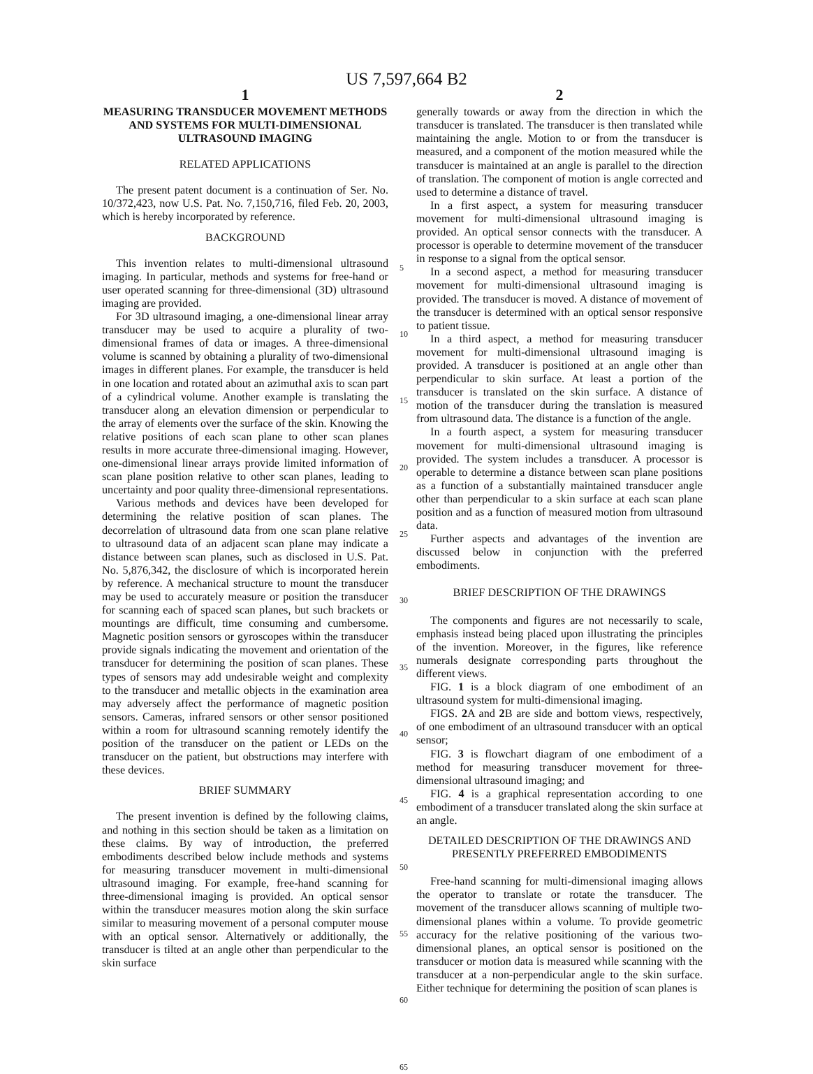US 7,597,664 B2
1
MEASURING TRANSDUCER MOVEMENT METHODS AND SYSTEMS FOR MULTI-DIMENSIONAL ULTRASOUND IMAGING
RELATED APPLICATIONS
The present patent document is a continuation of Ser. No. 10/372,423, now U.S. Pat. No. 7,150,716, filed Feb. 20, 2003, which is hereby incorporated by reference.
BACKGROUND
This invention relates to multi-dimensional ultrasound imaging. In particular, methods and systems for free-hand or user operated scanning for three-dimensional (3D) ultrasound imaging are provided.
For 3D ultrasound imaging, a one-dimensional linear array transducer may be used to acquire a plurality of two-dimensional frames of data or images. A three-dimensional volume is scanned by obtaining a plurality of two-dimensional images in different planes. For example, the transducer is held in one location and rotated about an azimuthal axis to scan part of a cylindrical volume. Another example is translating the transducer along an elevation dimension or perpendicular to the array of elements over the surface of the skin. Knowing the relative positions of each scan plane to other scan planes results in more accurate three-dimensional imaging. However, one-dimensional linear arrays provide limited information of scan plane position relative to other scan planes, leading to uncertainty and poor quality three-dimensional representations.
Various methods and devices have been developed for determining the relative position of scan planes. The decorrelation of ultrasound data from one scan plane relative to ultrasound data of an adjacent scan plane may indicate a distance between scan planes, such as disclosed in U.S. Pat. No. 5,876,342, the disclosure of which is incorporated herein by reference. A mechanical structure to mount the transducer may be used to accurately measure or position the transducer for scanning each of spaced scan planes, but such brackets or mountings are difficult, time consuming and cumbersome. Magnetic position sensors or gyroscopes within the transducer provide signals indicating the movement and orientation of the transducer for determining the position of scan planes. These types of sensors may add undesirable weight and complexity to the transducer and metallic objects in the examination area may adversely affect the performance of magnetic position sensors. Cameras, infrared sensors or other sensor positioned within a room for ultrasound scanning remotely identify the position of the transducer on the patient or LEDs on the transducer on the patient, but obstructions may interfere with these devices.
BRIEF SUMMARY
The present invention is defined by the following claims, and nothing in this section should be taken as a limitation on these claims. By way of introduction, the preferred embodiments described below include methods and systems for measuring transducer movement in multi-dimensional ultrasound imaging. For example, free-hand scanning for three-dimensional imaging is provided. An optical sensor within the transducer measures motion along the skin surface similar to measuring movement of a personal computer mouse with an optical sensor. Alternatively or additionally, the transducer is tilted at an angle other than perpendicular to the skin surface
5
10
15
20
25
30
35
40
45
50
55
60
65
2
generally towards or away from the direction in which the transducer is translated. The transducer is then translated while maintaining the angle. Motion to or from the transducer is measured, and a component of the motion measured while the transducer is maintained at an angle is parallel to the direction of translation. The component of motion is angle corrected and used to determine a distance of travel.
In a first aspect, a system for measuring transducer movement for multi-dimensional ultrasound imaging is provided. An optical sensor connects with the transducer. A processor is operable to determine movement of the transducer in response to a signal from the optical sensor.
In a second aspect, a method for measuring transducer movement for multi-dimensional ultrasound imaging is provided. The transducer is moved. A distance of movement of the transducer is determined with an optical sensor responsive to patient tissue.
In a third aspect, a method for measuring transducer movement for multi-dimensional ultrasound imaging is provided. A transducer is positioned at an angle other than perpendicular to skin surface. At least a portion of the transducer is translated on the skin surface. A distance of motion of the transducer during the translation is measured from ultrasound data. The distance is a function of the angle.
In a fourth aspect, a system for measuring transducer movement for multi-dimensional ultrasound imaging is provided. The system includes a transducer. A processor is operable to determine a distance between scan plane positions as a function of a substantially maintained transducer angle other than perpendicular to a skin surface at each scan plane position and as a function of measured motion from ultrasound data.
Further aspects and advantages of the invention are discussed below in conjunction with the preferred embodiments.
BRIEF DESCRIPTION OF THE DRAWINGS
The components and figures are not necessarily to scale, emphasis instead being placed upon illustrating the principles of the invention. Moreover, in the figures, like reference numerals designate corresponding parts throughout the different views.
FIG. 1 is a block diagram of one embodiment of an ultrasound system for multi-dimensional imaging.
FIGS. 2 A and 2 B are side and bottom views, respectively, of one embodiment of an ultrasound transducer with an optical sensor;
FIG. 3 is flowchart diagram of one embodiment of a method for measuring transducer movement for three-dimensional ultrasound imaging; and
FIG. 4 is a graphical representation according to one embodiment of a transducer translated along the skin surface at an angle.
DETAILED DESCRIPTION OF THE DRAWINGS AND PRESENTLY PREFERRED EMBODIMENTS
Free-hand scanning for multi-dimensional imaging allows the operator to translate or rotate the transducer. The movement of the transducer allows scanning of multiple two-dimensional planes within a volume. To provide geometric accuracy for the relative positioning of the various two-dimensional planes, an optical sensor is positioned on the transducer or motion data is measured while scanning with the transducer at a non-perpendicular angle to the skin surface. Either technique for determining the position of scan planes is